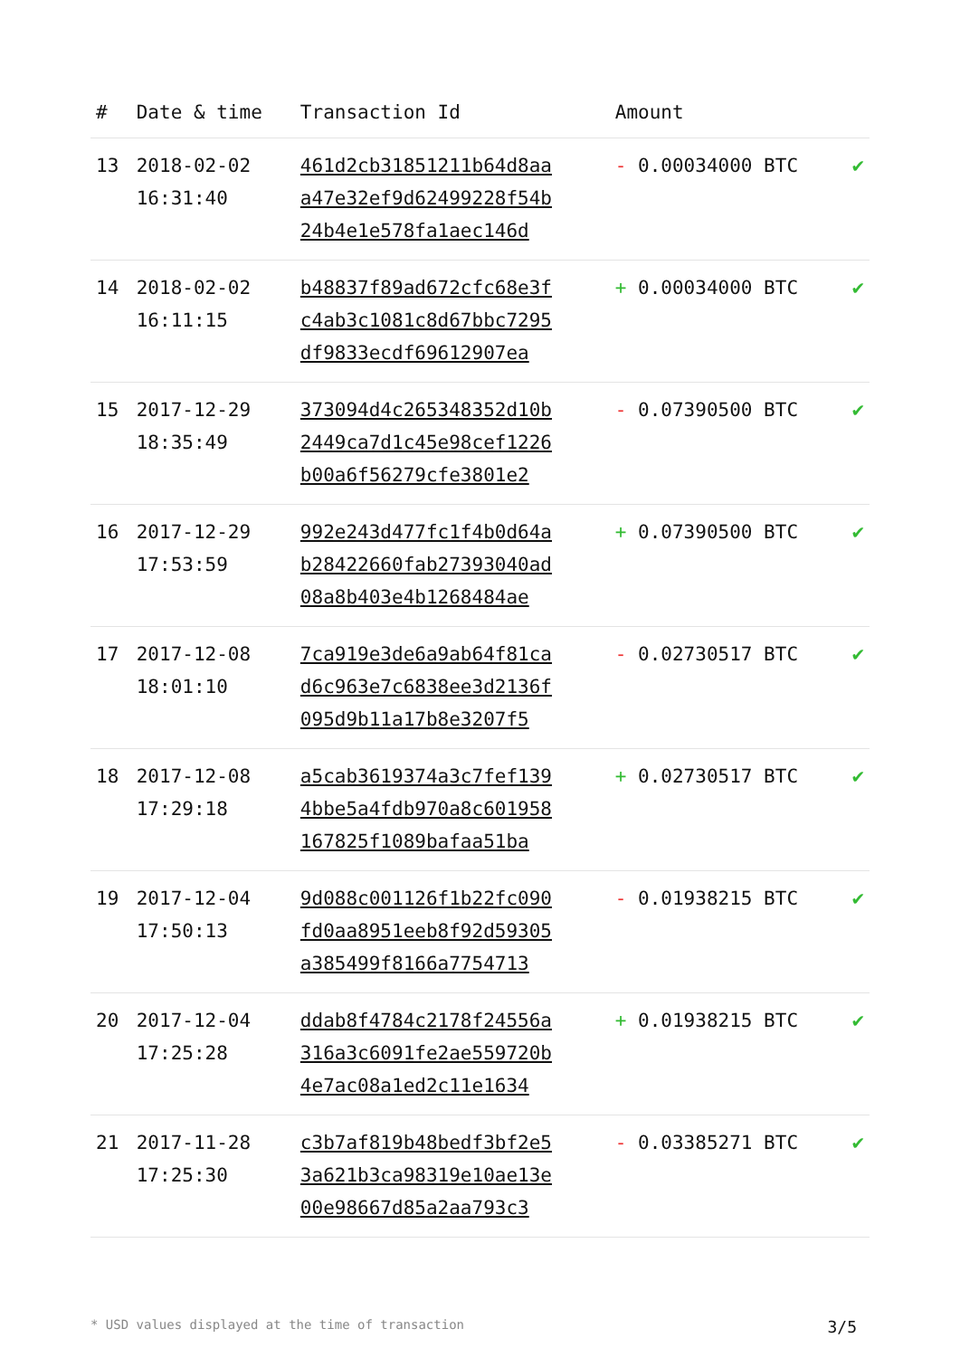| # | Date & time | Transaction Id | Amount | |
| --- | --- | --- | --- | --- |
| 13 | 2018-02-02 16:31:40 | 461d2cb31851211b64d8aa a47e32ef9d62499228f54b 24b4e1e578fa1aec146d | - 0.00034000 BTC | ✔ |
| 14 | 2018-02-02 16:11:15 | b48837f89ad672cfc68e3f c4ab3c1081c8d67bbc7295 df9833ecdf69612907ea | + 0.00034000 BTC | ✔ |
| 15 | 2017-12-29 18:35:49 | 373094d4c265348352d10b 2449ca7d1c45e98cef1226 b00a6f56279cfe3801e2 | - 0.07390500 BTC | ✔ |
| 16 | 2017-12-29 17:53:59 | 992e243d477fc1f4b0d64a b28422660fab27393040ad 08a8b403e4b1268484ae | + 0.07390500 BTC | ✔ |
| 17 | 2017-12-08 18:01:10 | 7ca919e3de6a9ab64f81ca d6c963e7c6838ee3d2136f 095d9b11a17b8e3207f5 | - 0.02730517 BTC | ✔ |
| 18 | 2017-12-08 17:29:18 | a5cab3619374a3c7fef139 4bbe5a4fdb970a8c601958 167825f1089bafaa51ba | + 0.02730517 BTC | ✔ |
| 19 | 2017-12-04 17:50:13 | 9d088c001126f1b22fc090 fd0aa8951eeb8f92d59305 a385499f8166a7754713 | - 0.01938215 BTC | ✔ |
| 20 | 2017-12-04 17:25:28 | ddab8f4784c2178f24556a 316a3c6091fe2ae559720b 4e7ac08a1ed2c11e1634 | + 0.01938215 BTC | ✔ |
| 21 | 2017-11-28 17:25:30 | c3b7af819b48bedf3bf2e5 3a621b3ca98319e10ae13e 00e98667d85a2aa793c3 | - 0.03385271 BTC | ✔ |
* USD values displayed at the time of transaction 3/5